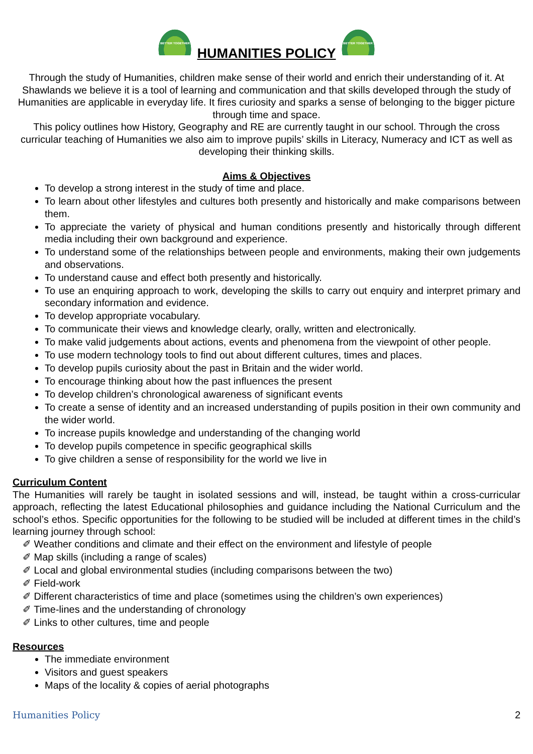BETTER TOGETHER
HUMANITIES POLICY
BETTER TOGETHER
Through the study of Humanities, children make sense of their world and enrich their understanding of it. At Shawlands we believe it is a tool of learning and communication and that skills developed through the study of Humanities are applicable in everyday life. It fires curiosity and sparks a sense of belonging to the bigger picture through time and space.
This policy outlines how History, Geography and RE are currently taught in our school. Through the cross curricular teaching of Humanities we also aim to improve pupils’ skills in Literacy, Numeracy and ICT as well as developing their thinking skills.
Aims & Objectives
To develop a strong interest in the study of time and place.
To learn about other lifestyles and cultures both presently and historically and make comparisons between them.
To appreciate the variety of physical and human conditions presently and historically through different media including their own background and experience.
To understand some of the relationships between people and environments, making their own judgements and observations.
To understand cause and effect both presently and historically.
To use an enquiring approach to work, developing the skills to carry out enquiry and interpret primary and secondary information and evidence.
To develop appropriate vocabulary.
To communicate their views and knowledge clearly, orally, written and electronically.
To make valid judgements about actions, events and phenomena from the viewpoint of other people.
To use modern technology tools to find out about different cultures, times and places.
To develop pupils curiosity about the past in Britain and the wider world.
To encourage thinking about how the past influences the present
To develop children’s chronological awareness of significant events
To create a sense of identity and an increased understanding of pupils position in their own community and the wider world.
To increase pupils knowledge and understanding of the changing world
To develop pupils competence in specific geographical skills
To give children a sense of responsibility for the world we live in
Curriculum Content
The Humanities will rarely be taught in isolated sessions and will, instead, be taught within a cross-curricular approach, reflecting the latest Educational philosophies and guidance including the National Curriculum and the school’s ethos. Specific opportunities for the following to be studied will be included at different times in the child’s learning journey through school:
✐ Weather conditions and climate and their effect on the environment and lifestyle of people
✐ Map skills (including a range of scales)
✐ Local and global environmental studies (including comparisons between the two)
✐ Field-work
✐ Different characteristics of time and place (sometimes using the children’s own experiences)
✐ Time-lines and the understanding of chronology
✐ Links to other cultures, time and people
Resources
The immediate environment
Visitors and guest speakers
Maps of the locality & copies of aerial photographs
Humanities Policy 2